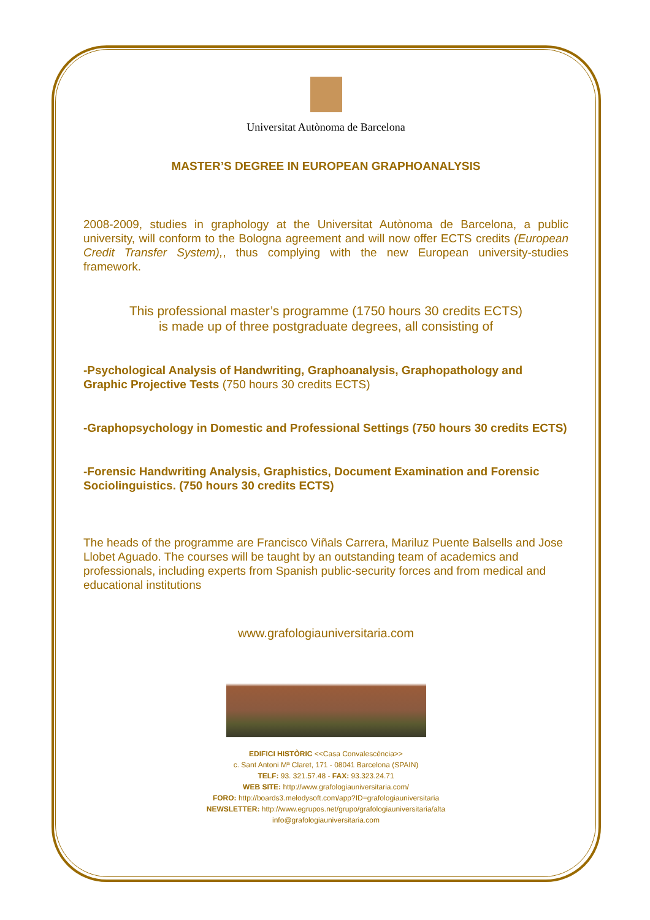Universitat Autònoma de Barcelona
MASTER’S DEGREE IN EUROPEAN GRAPHOANALYSIS
2008-2009, studies in graphology at the Universitat Autònoma de Barcelona, a public university, will conform to the Bologna agreement and will now offer ECTS credits (European Credit Transfer System),, thus complying with the new European university-studies framework.
This professional master’s programme (1750 hours 30 credits ECTS)
is made up of three postgraduate degrees, all consisting of
-Psychological Analysis of Handwriting, Graphoanalysis, Graphopathology and Graphic Projective Tests (750 hours 30 credits ECTS)
-Graphopsychology in Domestic and Professional Settings (750 hours 30 credits ECTS)
-Forensic Handwriting Analysis, Graphistics, Document Examination and Forensic Sociolinguistics. (750 hours 30 credits ECTS)
The heads of the programme are Francisco Viñals Carrera, Mariluz Puente Balsells and Jose Llobet Aguado. The courses will be taught by an outstanding team of academics and professionals, including experts from Spanish public-security forces and from medical and educational institutions
www.grafologiauniversitaria.com
EDIFICI HISTÒRIC <<Casa Convalescència>>
c. Sant Antoni Mª Claret, 171 - 08041 Barcelona (SPAIN)
TELF: 93. 321.57.48 - FAX: 93.323.24.71
WEB SITE: http://www.grafologiauniversitaria.com/
FORO: http://boards3.melodysoft.com/app?ID=grafologiauniversitaria
NEWSLETTER: http://www.egrupos.net/grupo/grafologiauniversitaria/alta
info@grafologiauniversitaria.com